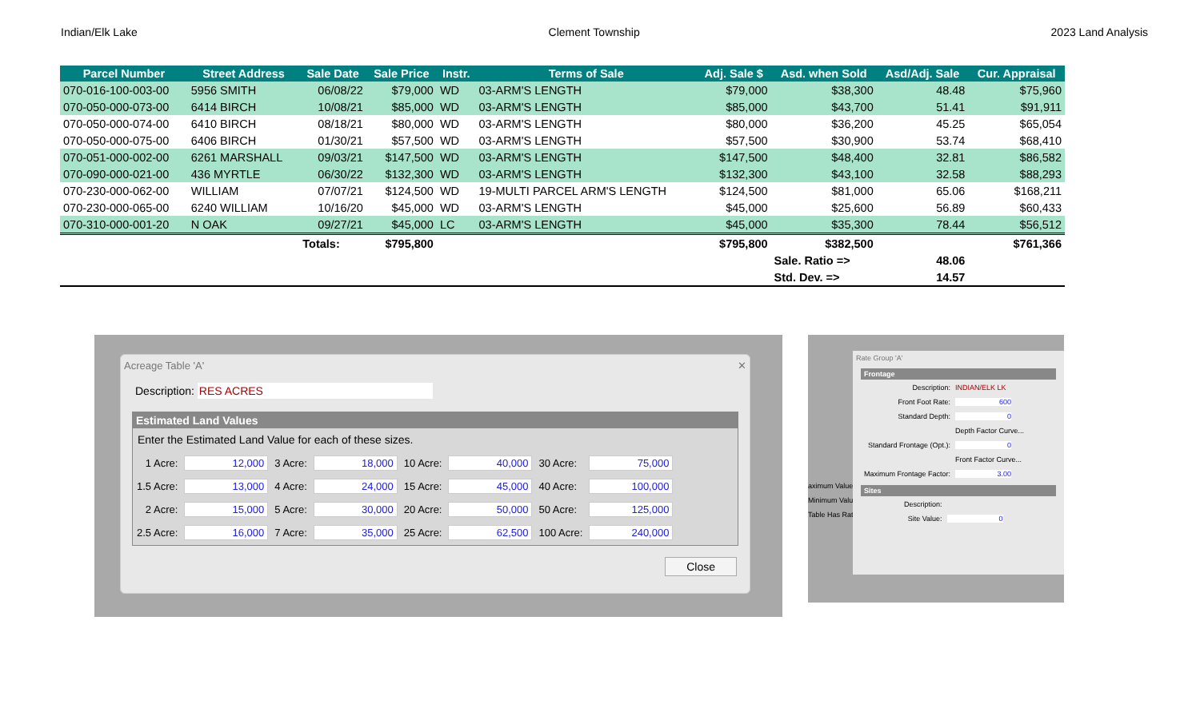Indian/Elk Lake Clement Township 2023 Land Analysis
| Parcel Number | Street Address | Sale Date | Sale Price | Instr. | Terms of Sale | Adj. Sale $ | Asd. when Sold | Asd/Adj. Sale | Cur. Appraisal |
| --- | --- | --- | --- | --- | --- | --- | --- | --- | --- |
| 070-016-100-003-00 | 5956 SMITH | 06/08/22 | $79,000 | WD | 03-ARM'S LENGTH | $79,000 | $38,300 | 48.48 | $75,960 |
| 070-050-000-073-00 | 6414 BIRCH | 10/08/21 | $85,000 | WD | 03-ARM'S LENGTH | $85,000 | $43,700 | 51.41 | $91,911 |
| 070-050-000-074-00 | 6410 BIRCH | 08/18/21 | $80,000 | WD | 03-ARM'S LENGTH | $80,000 | $36,200 | 45.25 | $65,054 |
| 070-050-000-075-00 | 6406 BIRCH | 01/30/21 | $57,500 | WD | 03-ARM'S LENGTH | $57,500 | $30,900 | 53.74 | $68,410 |
| 070-051-000-002-00 | 6261 MARSHALL | 09/03/21 | $147,500 | WD | 03-ARM'S LENGTH | $147,500 | $48,400 | 32.81 | $86,582 |
| 070-090-000-021-00 | 436 MYRTLE | 06/30/22 | $132,300 | WD | 03-ARM'S LENGTH | $132,300 | $43,100 | 32.58 | $88,293 |
| 070-230-000-062-00 | WILLIAM | 07/07/21 | $124,500 | WD | 19-MULTI PARCEL ARM'S LENGTH | $124,500 | $81,000 | 65.06 | $168,211 |
| 070-230-000-065-00 | 6240 WILLIAM | 10/16/20 | $45,000 | WD | 03-ARM'S LENGTH | $45,000 | $25,600 | 56.89 | $60,433 |
| 070-310-000-001-20 | N OAK | 09/27/21 | $45,000 | LC | 03-ARM'S LENGTH | $45,000 | $35,300 | 78.44 | $56,512 |
| | | Totals: | $795,800 | | | $795,800 | $382,500 | | $761,366 |
| | | | | | | | Sale. Ratio => | 48.06 | |
| | | | | | | | Std. Dev. => | 14.57 | |
Acreage Table 'A' ✕
Description: RES ACRES
Estimated Land Values
Enter the Estimated Land Value for each of these sizes.
| 1 Acre: | 12,000 | 3 Acre: | 18,000 | 10 Acre: | 40,000 | 30 Acre: | 75,000 |
| 1.5 Acre: | 13,000 | 4 Acre: | 24,000 | 15 Acre: | 45,000 | 40 Acre: | 100,000 |
| 2 Acre: | 15,000 | 5 Acre: | 30,000 | 20 Acre: | 50,000 | 50 Acre: | 125,000 |
| 2.5 Acre: | 16,000 | 7 Acre: | 35,000 | 25 Acre: | 62,500 | 100 Acre: | 240,000 |
Close
aximum Value:
Minimum Value:
Table Has Rat
Rate Group 'A'
Frontage
| Description: | INDIAN/ELK LK |
| Front Foot Rate: | 600 |
| Standard Depth: | 0 |
| | Depth Factor Curve... |
| Standard Frontage (Opt.): | 0 |
| | Front Factor Curve... |
| Maximum Frontage Factor: | 3.00 |
Sites
| Description: | |
| Site Value: | 0 |